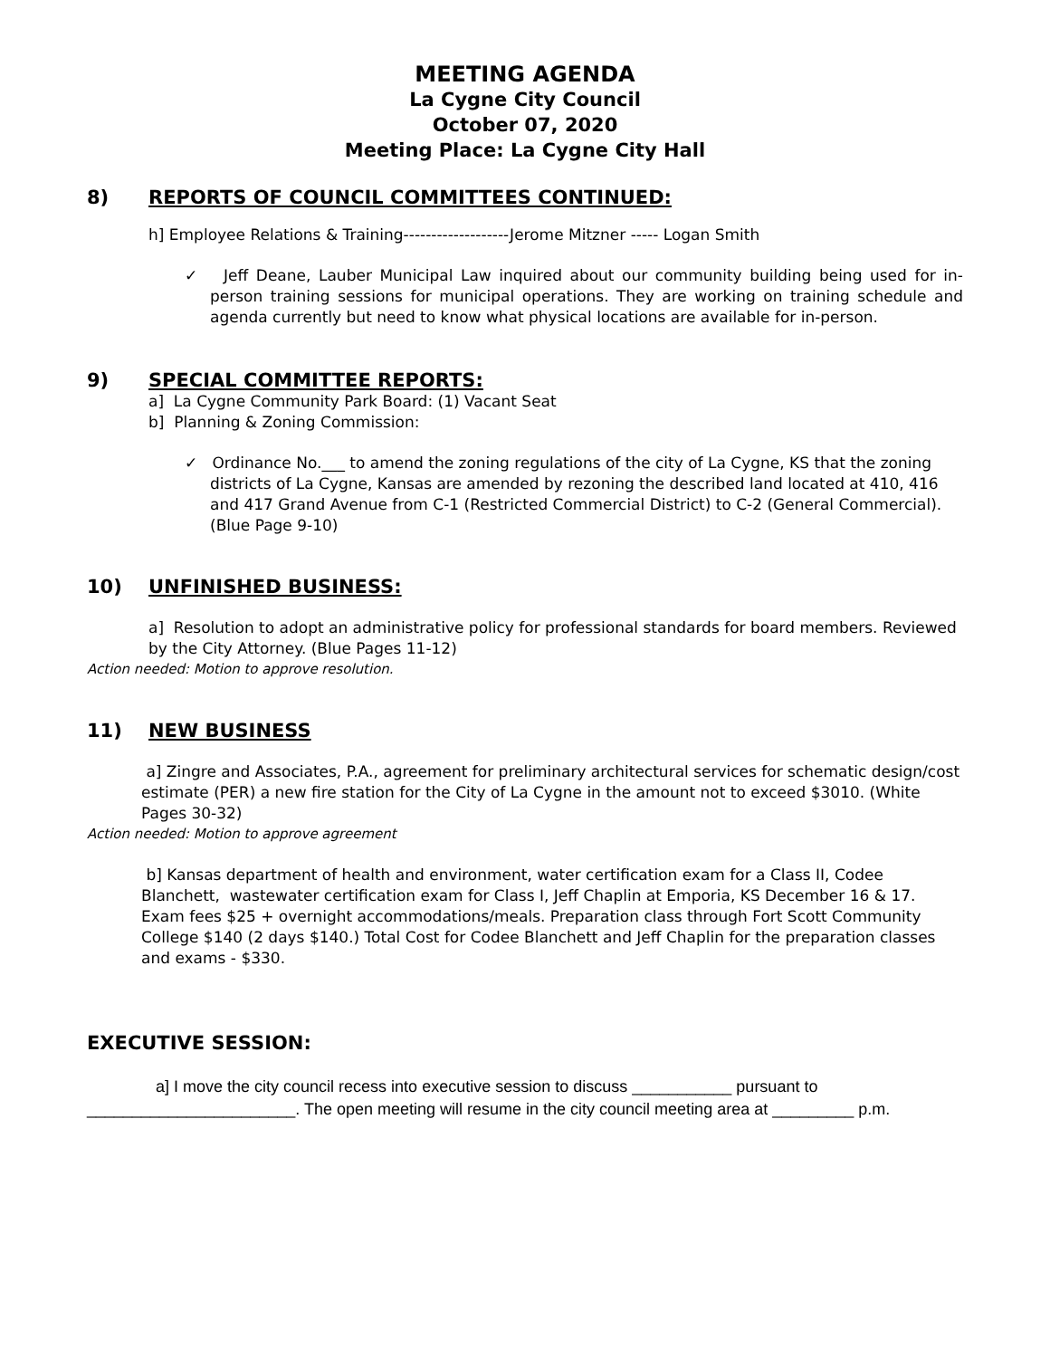MEETING AGENDA
La Cygne City Council
October 07, 2020
Meeting Place: La Cygne City Hall
8) REPORTS OF COUNCIL COMMITTEES CONTINUED:
h] Employee Relations & Training-------------------Jerome Mitzner ----- Logan Smith
✓ Jeff Deane, Lauber Municipal Law inquired about our community building being used for in-person training sessions for municipal operations. They are working on training schedule and agenda currently but need to know what physical locations are available for in-person.
9) SPECIAL COMMITTEE REPORTS:
a] La Cygne Community Park Board: (1) Vacant Seat
b] Planning & Zoning Commission:
✓ Ordinance No.___ to amend the zoning regulations of the city of La Cygne, KS that the zoning districts of La Cygne, Kansas are amended by rezoning the described land located at 410, 416 and 417 Grand Avenue from C-1 (Restricted Commercial District) to C-2 (General Commercial). (Blue Page 9-10)
10) UNFINISHED BUSINESS:
a] Resolution to adopt an administrative policy for professional standards for board members. Reviewed by the City Attorney. (Blue Pages 11-12)
Action needed: Motion to approve resolution.
11) NEW BUSINESS
a] Zingre and Associates, P.A., agreement for preliminary architectural services for schematic design/cost estimate (PER) a new fire station for the City of La Cygne in the amount not to exceed $3010. (White Pages 30-32)
Action needed: Motion to approve agreement
b] Kansas department of health and environment, water certification exam for a Class II, Codee Blanchett, wastewater certification exam for Class I, Jeff Chaplin at Emporia, KS December 16 & 17. Exam fees $25 + overnight accommodations/meals. Preparation class through Fort Scott Community College $140 (2 days $140.) Total Cost for Codee Blanchett and Jeff Chaplin for the preparation classes and exams - $330.
EXECUTIVE SESSION:
a] I move the city council recess into executive session to discuss ___________ pursuant to _______________________. The open meeting will resume in the city council meeting area at _________ p.m.